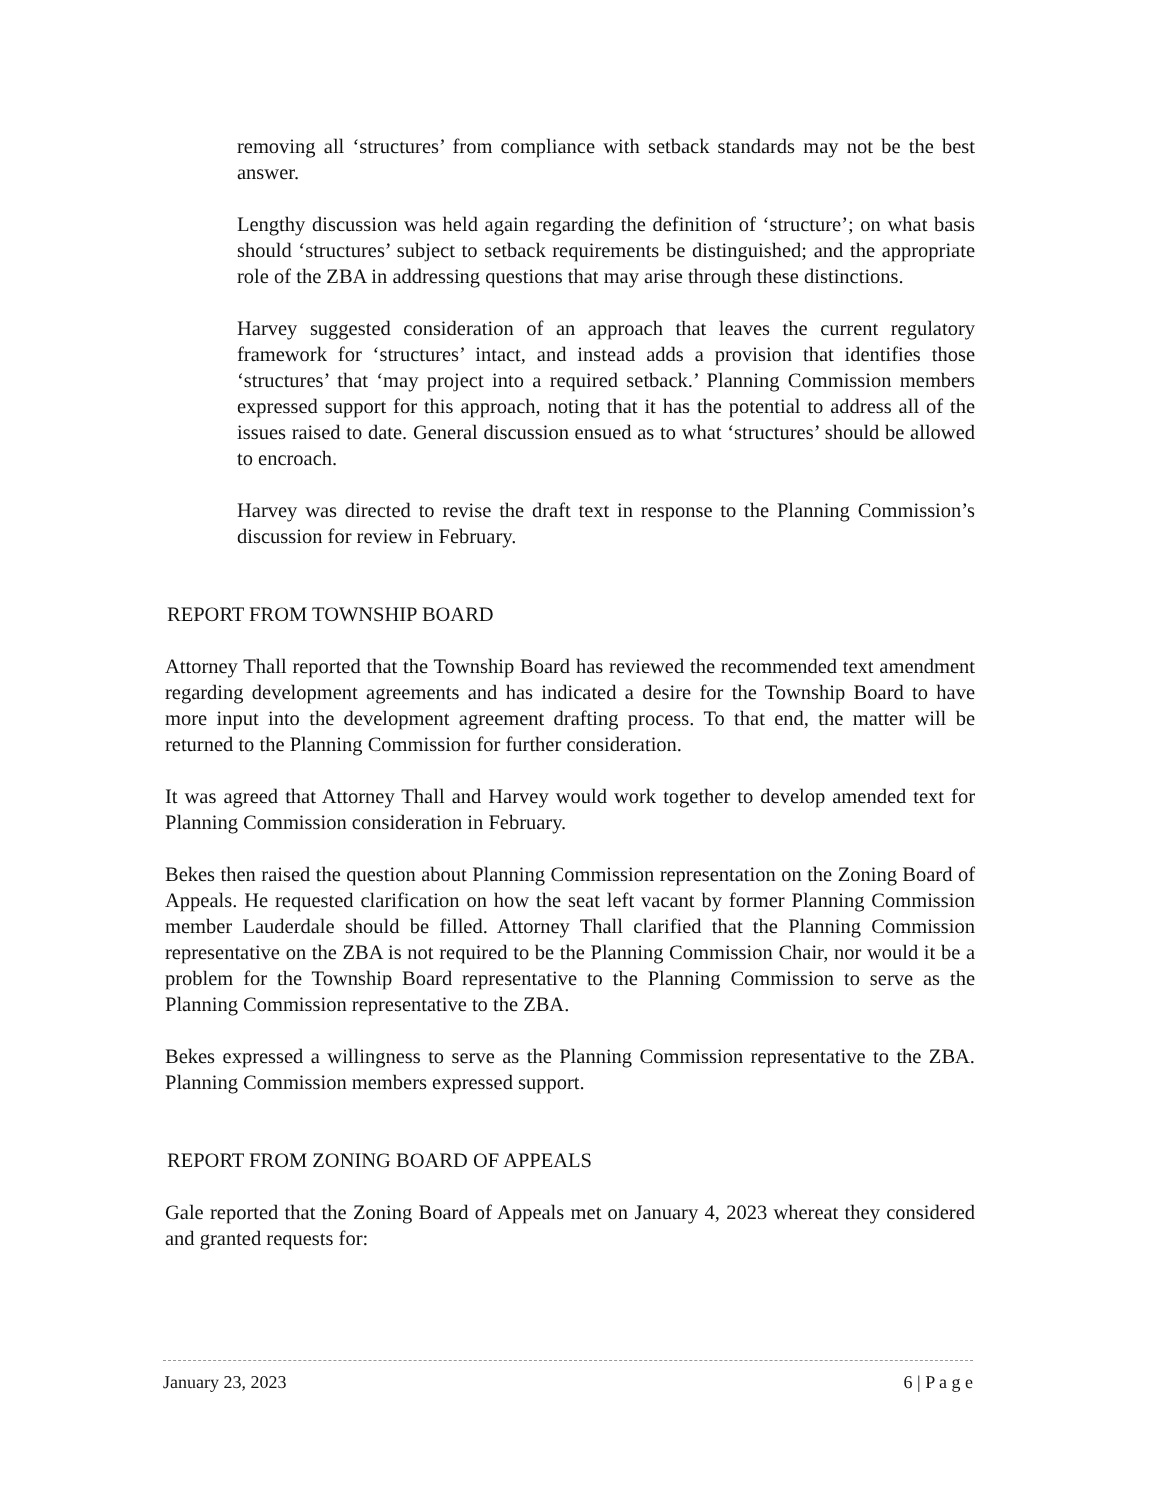removing all ‘structures’ from compliance with setback standards may not be the best answer.
Lengthy discussion was held again regarding the definition of ‘structure’; on what basis should ‘structures’ subject to setback requirements be distinguished; and the appropriate role of the ZBA in addressing questions that may arise through these distinctions.
Harvey suggested consideration of an approach that leaves the current regulatory framework for ‘structures’ intact, and instead adds a provision that identifies those ‘structures’ that ‘may project into a required setback.’ Planning Commission members expressed support for this approach, noting that it has the potential to address all of the issues raised to date. General discussion ensued as to what ‘structures’ should be allowed to encroach.
Harvey was directed to revise the draft text in response to the Planning Commission’s discussion for review in February.
REPORT FROM TOWNSHIP BOARD
Attorney Thall reported that the Township Board has reviewed the recommended text amendment regarding development agreements and has indicated a desire for the Township Board to have more input into the development agreement drafting process. To that end, the matter will be returned to the Planning Commission for further consideration.
It was agreed that Attorney Thall and Harvey would work together to develop amended text for Planning Commission consideration in February.
Bekes then raised the question about Planning Commission representation on the Zoning Board of Appeals. He requested clarification on how the seat left vacant by former Planning Commission member Lauderdale should be filled. Attorney Thall clarified that the Planning Commission representative on the ZBA is not required to be the Planning Commission Chair, nor would it be a problem for the Township Board representative to the Planning Commission to serve as the Planning Commission representative to the ZBA.
Bekes expressed a willingness to serve as the Planning Commission representative to the ZBA. Planning Commission members expressed support.
REPORT FROM ZONING BOARD OF APPEALS
Gale reported that the Zoning Board of Appeals met on January 4, 2023 whereat they considered and granted requests for:
January 23, 2023 6 | P a g e